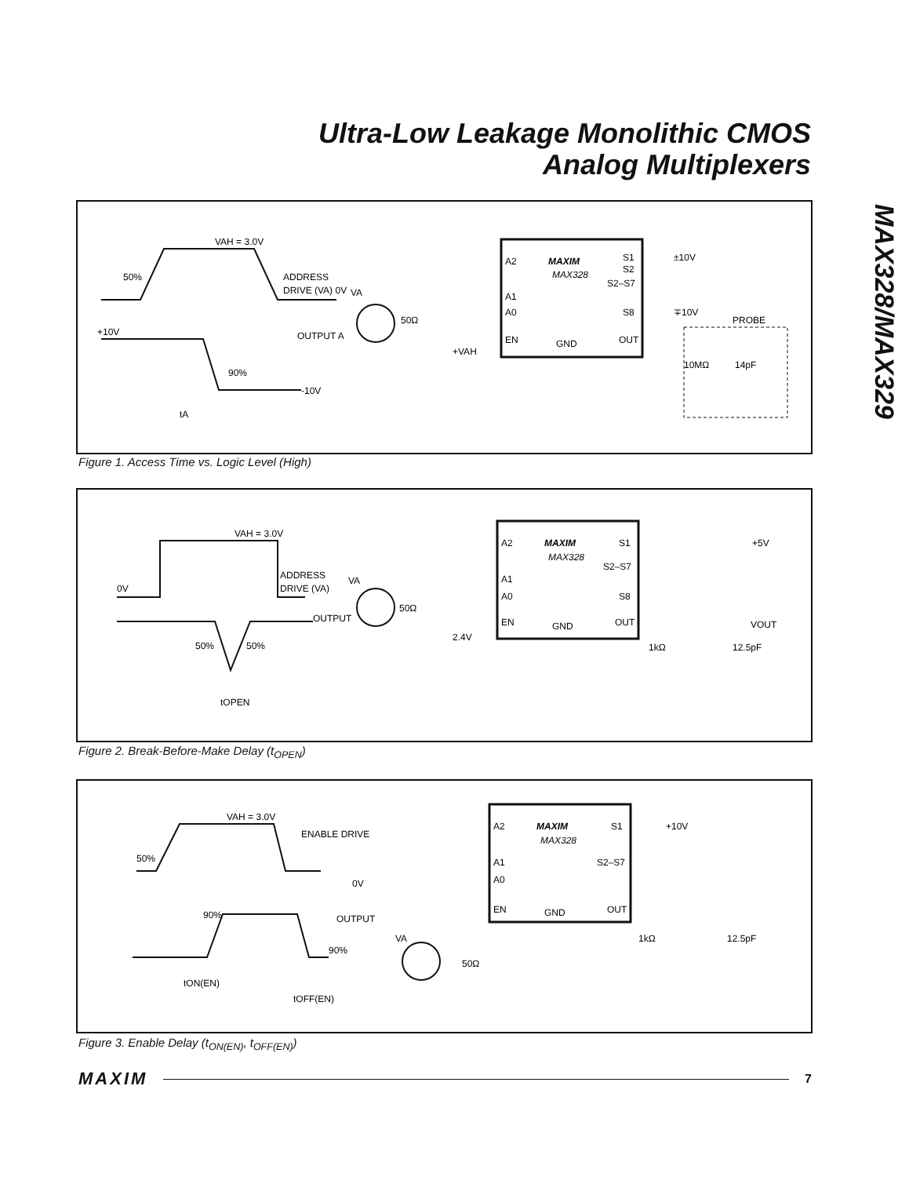Ultra-Low Leakage Monolithic CMOS
Analog Multiplexers
MAX328/MAX329
VAH = 3.0V
50%
ADDRESS
DRIVE (VA) 0V
+10V
OUTPUT A
90%
-10V
tA
MAXIM
MAX328
A2
A1
A0
EN
GND
S1
S2
S2–S7
S8
OUT
±10V
∓10V
PROBE
10MΩ
14pF
VA
50Ω
+VAH
Figure 1. Access Time vs. Logic Level (High)
VAH = 3.0V
0V
ADDRESS
DRIVE (VA)
OUTPUT
50%
50%
tOPEN
MAXIM
MAX328
A2
A1
A0
EN
GND
S1
S2–S7
S8
OUT
+5V
VOUT
1kΩ
12.5pF
VA
50Ω
2.4V
Figure 2. Break-Before-Make Delay (t<sub>OPEN</sub>)
VAH = 3.0V
ENABLE DRIVE
50%
0V
90%
OUTPUT
90%
tON(EN)
tOFF(EN)
MAXIM
MAX328
A2
A1
A0
EN
GND
S1
S2–S7
OUT
+10V
1kΩ
12.5pF
VA
50Ω
Figure 3. Enable Delay (t<sub>ON(EN)</sub>, t<sub>OFF(EN)</sub>)
MAXIM 7